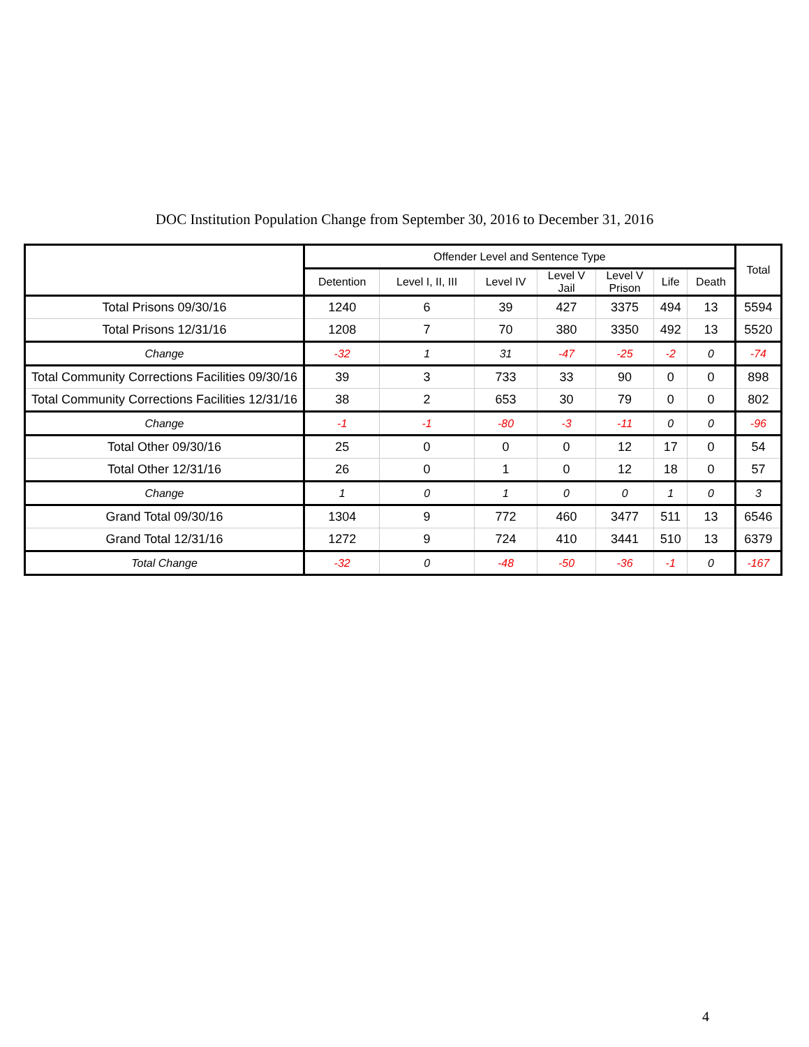DOC Institution Population Change from September 30, 2016 to December 31, 2016
| | Offender Level and Sentence Type | | | | | | | Total |
| --- | --- | --- | --- | --- | --- | --- | --- | --- |
| | Detention | Level I, II, III | Level IV | Level V Jail | Level V Prison | Life | Death | |
| Total Prisons 09/30/16 | 1240 | 6 | 39 | 427 | 3375 | 494 | 13 | 5594 |
| Total Prisons 12/31/16 | 1208 | 7 | 70 | 380 | 3350 | 492 | 13 | 5520 |
| Change | -32 | 1 | 31 | -47 | -25 | -2 | 0 | -74 |
| Total Community Corrections Facilities 09/30/16 | 39 | 3 | 733 | 33 | 90 | 0 | 0 | 898 |
| Total Community Corrections Facilities 12/31/16 | 38 | 2 | 653 | 30 | 79 | 0 | 0 | 802 |
| Change | -1 | -1 | -80 | -3 | -11 | 0 | 0 | -96 |
| Total Other 09/30/16 | 25 | 0 | 0 | 0 | 12 | 17 | 0 | 54 |
| Total Other 12/31/16 | 26 | 0 | 1 | 0 | 12 | 18 | 0 | 57 |
| Change | 1 | 0 | 1 | 0 | 0 | 1 | 0 | 3 |
| Grand Total 09/30/16 | 1304 | 9 | 772 | 460 | 3477 | 511 | 13 | 6546 |
| Grand Total 12/31/16 | 1272 | 9 | 724 | 410 | 3441 | 510 | 13 | 6379 |
| Total Change | -32 | 0 | -48 | -50 | -36 | -1 | 0 | -167 |
4